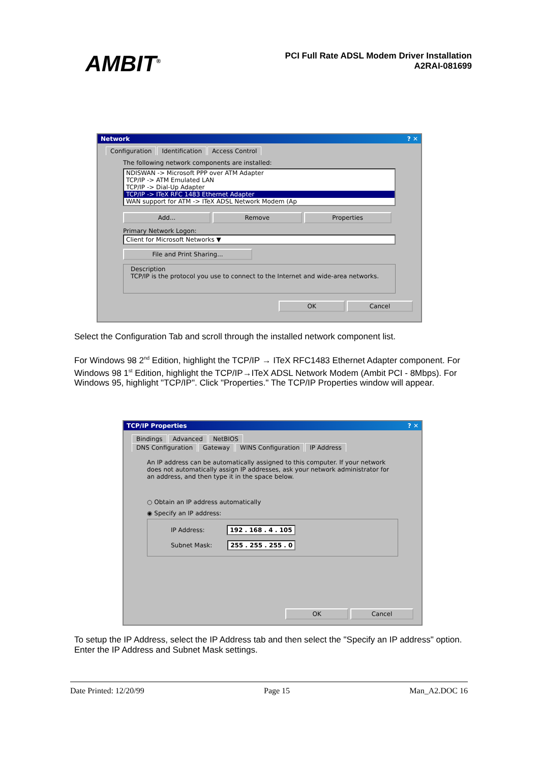AMBIT<sup>®</sup>
PCI Full Rate ADSL Modem Driver Installation
A2RAI-081699
Network ? ✕
Configuration Identification Access Control
The following network components are installed:
NDISWAN -> Microsoft PPP over ATM Adapter
TCP/IP -> ATM Emulated LAN
TCP/IP -> Dial-Up Adapter
TCP/IP -> ITeX RFC 1483 Ethernet Adapter
WAN support for ATM -> ITeX ADSL Network Modem (Ap
Add... Remove Properties
Primary Network Logon:
Client for Microsoft Networks ▼
File and Print Sharing...
Description
TCP/IP is the protocol you use to connect to the Internet and wide-area networks.
OK Cancel
Select the Configuration Tab and scroll through the installed network component list.
For Windows 98 2<sup>nd</sup> Edition, highlight the TCP/IP → ITeX RFC1483 Ethernet Adapter component. For Windows 98 1<sup>st</sup> Edition, highlight the TCP/IP→ITeX ADSL Network Modem (Ambit PCI - 8Mbps). For Windows 95, highlight "TCP/IP". Click "Properties." The TCP/IP Properties window will appear.
TCP/IP Properties ? ✕
Bindings Advanced NetBIOS
DNS Configuration Gateway WINS Configuration IP Address
An IP address can be automatically assigned to this computer. If your network does not automatically assign IP addresses, ask your network administrator for an address, and then type it in the space below.
○ Obtain an IP address automatically
◉ Specify an IP address:
IP Address: 192 . 168 . 4 . 105
Subnet Mask: 255 . 255 . 255 . 0
OK Cancel
To setup the IP Address, select the IP Address tab and then select the "Specify an IP address" option. Enter the IP Address and Subnet Mask settings.
Date Printed: 12/20/99 Page 15 Man_A2.DOC 16